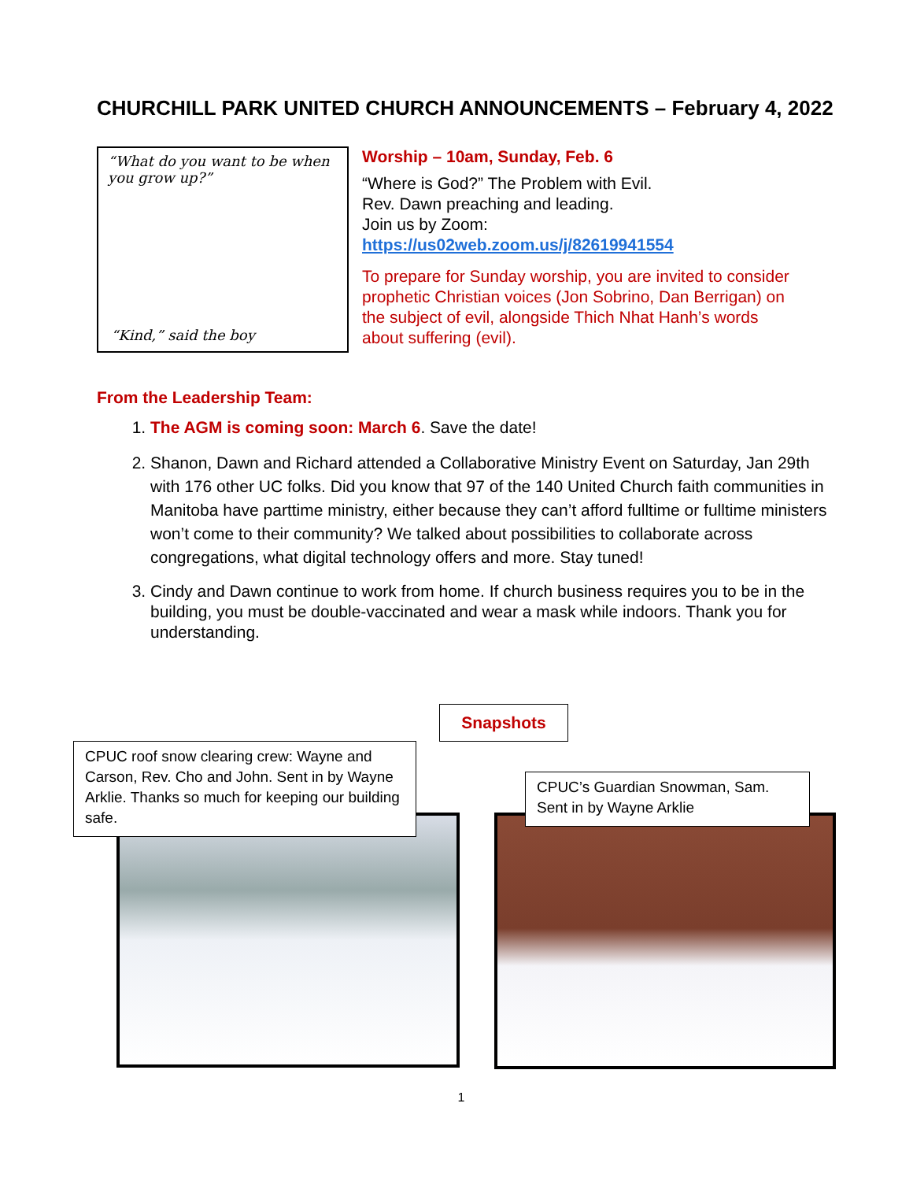CHURCHILL PARK UNITED CHURCH ANNOUNCEMENTS – February 4, 2022
“What do you want to be when you grow up?”
“Kind,” said the boy
Worship – 10am, Sunday, Feb. 6
“Where is God?” The Problem with Evil.
Rev. Dawn preaching and leading.
Join us by Zoom:
https://us02web.zoom.us/j/82619941554
To prepare for Sunday worship, you are invited to consider prophetic Christian voices (Jon Sobrino, Dan Berrigan) on the subject of evil, alongside Thich Nhat Hanh’s words about suffering (evil).
From the Leadership Team:
1. The AGM is coming soon: March 6. Save the date!
2. Shanon, Dawn and Richard attended a Collaborative Ministry Event on Saturday, Jan 29th with 176 other UC folks. Did you know that 97 of the 140 United Church faith communities in Manitoba have parttime ministry, either because they can’t afford fulltime or fulltime ministers won’t come to their community? We talked about possibilities to collaborate across congregations, what digital technology offers and more. Stay tuned!
3. Cindy and Dawn continue to work from home. If church business requires you to be in the building, you must be double-vaccinated and wear a mask while indoors. Thank you for understanding.
Snapshots
CPUC roof snow clearing crew: Wayne and Carson, Rev. Cho and John. Sent in by Wayne Arklie. Thanks so much for keeping our building safe.
CPUC’s Guardian Snowman, Sam. Sent in by Wayne Arklie
1